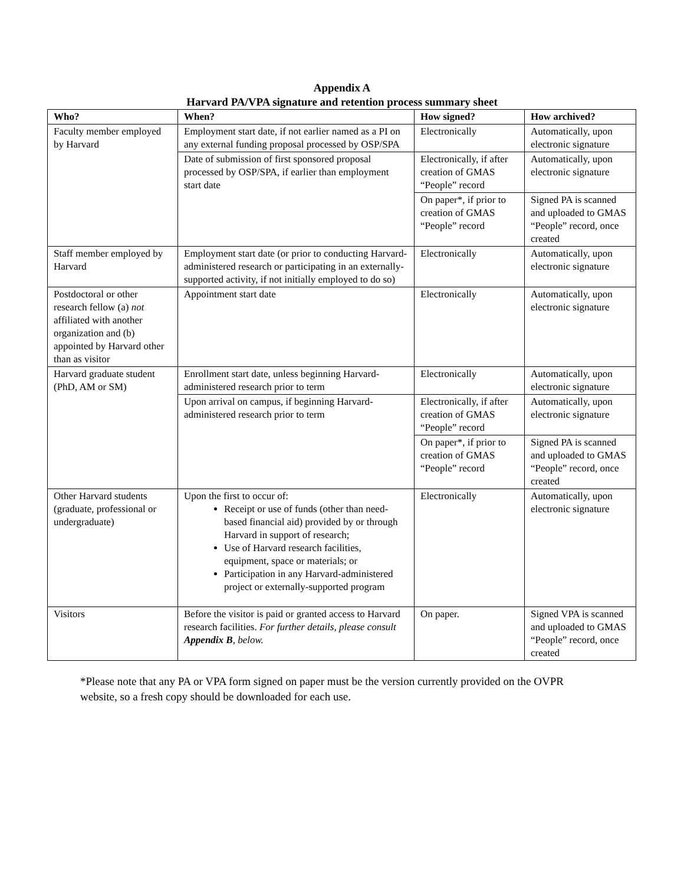Appendix A
Harvard PA/VPA signature and retention process summary sheet
| Who? | When? | How signed? | How archived? |
| --- | --- | --- | --- |
| Faculty member employed by Harvard | Employment start date, if not earlier named as a PI on any external funding proposal processed by OSP/SPA | Electronically | Automatically, upon electronic signature |
| | Date of submission of first sponsored proposal processed by OSP/SPA, if earlier than employment start date | Electronically, if after creation of GMAS “People” record | Automatically, upon electronic signature |
| | | On paper*, if prior to creation of GMAS “People” record | Signed PA is scanned and uploaded to GMAS “People” record, once created |
| Staff member employed by Harvard | Employment start date (or prior to conducting Harvard-administered research or participating in an externally-supported activity, if not initially employed to do so) | Electronically | Automatically, upon electronic signature |
| Postdoctoral or other research fellow (a) not affiliated with another organization and (b) appointed by Harvard other than as visitor | Appointment start date | Electronically | Automatically, upon electronic signature |
| Harvard graduate student (PhD, AM or SM) | Enrollment start date, unless beginning Harvard-administered research prior to term | Electronically | Automatically, upon electronic signature |
| | Upon arrival on campus, if beginning Harvard-administered research prior to term | Electronically, if after creation of GMAS “People” record | Automatically, upon electronic signature |
| | | On paper*, if prior to creation of GMAS “People” record | Signed PA is scanned and uploaded to GMAS “People” record, once created |
| Other Harvard students (graduate, professional or undergraduate) | Upon the first to occur of: Receipt or use of funds (other than need-based financial aid) provided by or through Harvard in support of research; Use of Harvard research facilities, equipment, space or materials; or Participation in any Harvard-administered project or externally-supported program | Electronically | Automatically, upon electronic signature |
| Visitors | Before the visitor is paid or granted access to Harvard research facilities. For further details, please consult Appendix B , below. | On paper. | Signed VPA is scanned and uploaded to GMAS “People” record, once created |
*Please note that any PA or VPA form signed on paper must be the version currently provided on the OVPR website, so a fresh copy should be downloaded for each use.